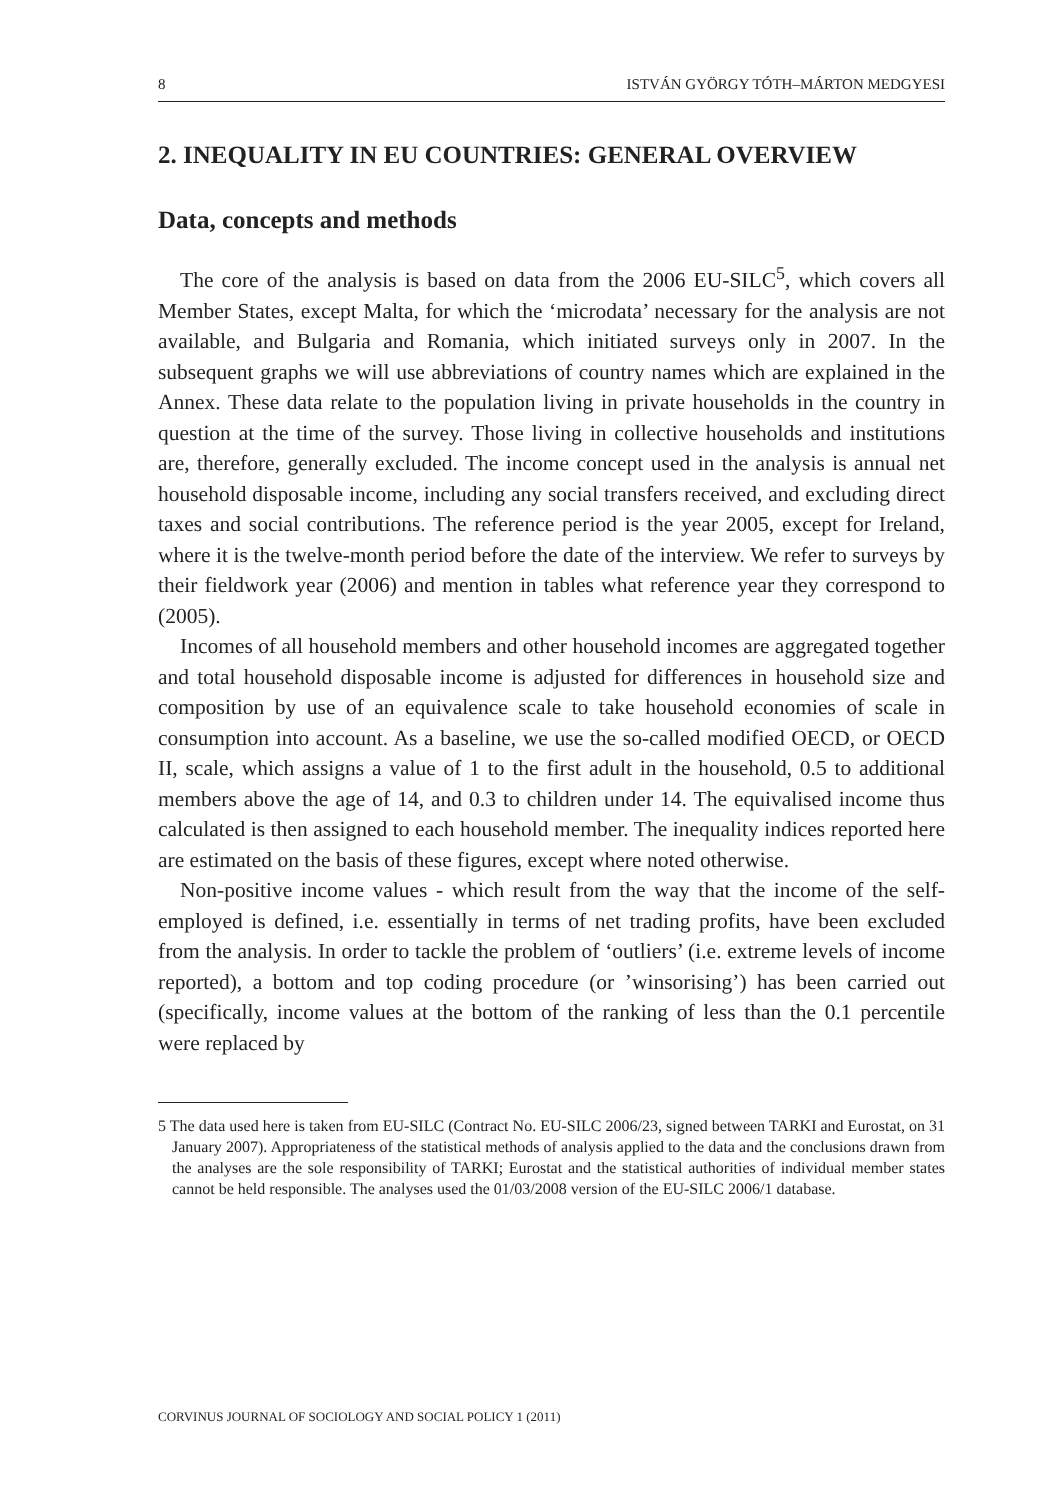8 ISTVÁN GYÖRGY TÓTH–MÁRTON MEDGYESI
2. INEQUALITY IN EU COUNTRIES: GENERAL OVERVIEW
Data, concepts and methods
The core of the analysis is based on data from the 2006 EU-SILC<sup>5</sup>, which covers all Member States, except Malta, for which the ‘microdata’ necessary for the analysis are not available, and Bulgaria and Romania, which initiated surveys only in 2007. In the subsequent graphs we will use abbreviations of country names which are explained in the Annex. These data relate to the population living in private households in the country in question at the time of the survey. Those living in collective households and institutions are, therefore, generally excluded. The income concept used in the analysis is annual net household disposable income, including any social transfers received, and excluding direct taxes and social contributions. The reference period is the year 2005, except for Ireland, where it is the twelve-month period before the date of the interview. We refer to surveys by their fieldwork year (2006) and mention in tables what reference year they correspond to (2005).
Incomes of all household members and other household incomes are aggregated together and total household disposable income is adjusted for differences in household size and composition by use of an equivalence scale to take household economies of scale in consumption into account. As a baseline, we use the so-called modified OECD, or OECD II, scale, which assigns a value of 1 to the first adult in the household, 0.5 to additional members above the age of 14, and 0.3 to children under 14. The equivalised income thus calculated is then assigned to each household member. The inequality indices reported here are estimated on the basis of these figures, except where noted otherwise.
Non-positive income values - which result from the way that the income of the self-employed is defined, i.e. essentially in terms of net trading profits, have been excluded from the analysis. In order to tackle the problem of ‘outliers’ (i.e. extreme levels of income reported), a bottom and top coding procedure (or ’winsorising’) has been carried out (specifically, income values at the bottom of the ranking of less than the 0.1 percentile were replaced by
5 The data used here is taken from EU-SILC (Contract No. EU-SILC 2006/23, signed between TARKI and Eurostat, on 31 January 2007). Appropriateness of the statistical methods of analysis applied to the data and the conclusions drawn from the analyses are the sole responsibility of TARKI; Eurostat and the statistical authorities of individual member states cannot be held responsible. The analyses used the 01/03/2008 version of the EU-SILC 2006/1 database.
CORVINUS JOURNAL OF SOCIOLOGY AND SOCIAL POLICY 1 (2011)